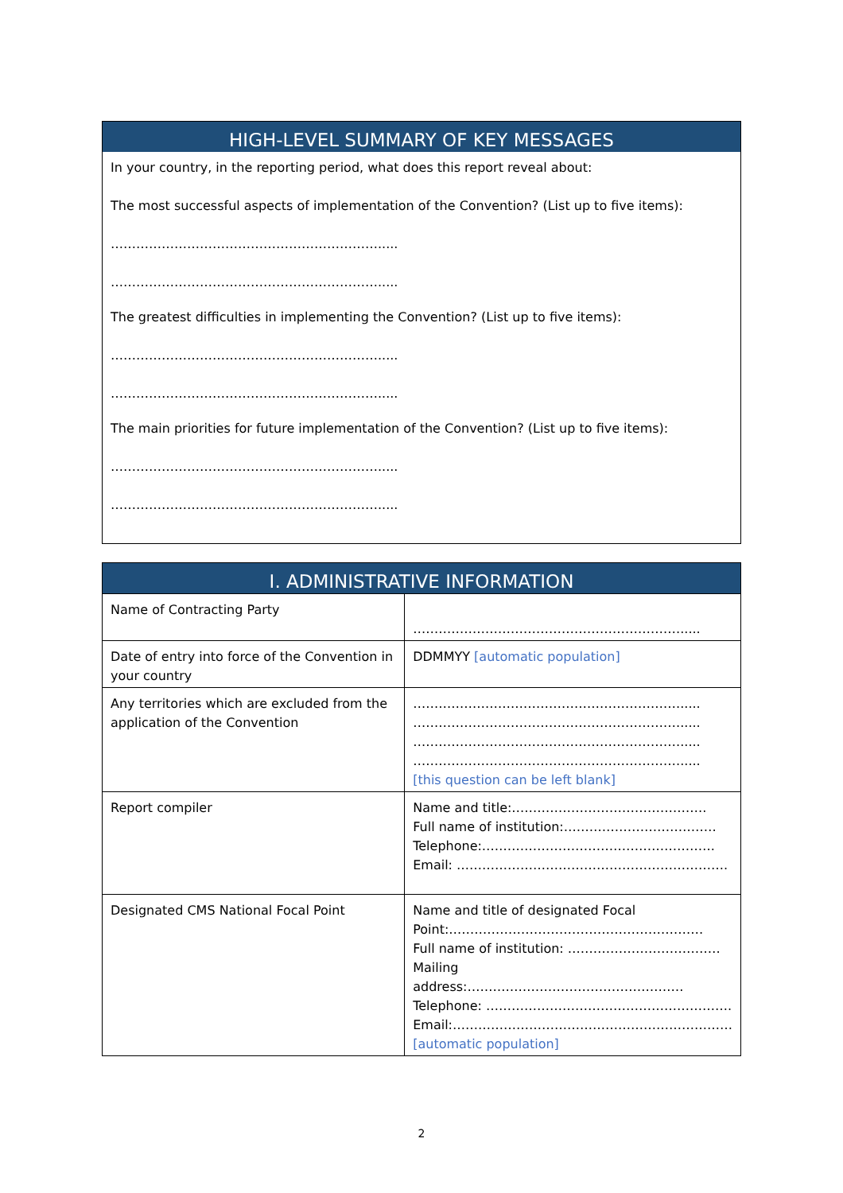HIGH-LEVEL SUMMARY OF KEY MESSAGES
In your country, in the reporting period, what does this report reveal about:
The most successful aspects of implementation of the Convention? (List up to five items):
……………………………………………………….....
……………………………………………………….....
The greatest difficulties in implementing the Convention? (List up to five items):
……………………………………………………….....
……………………………………………………….....
The main priorities for future implementation of the Convention? (List up to five items):
……………………………………………………….....
……………………………………………………….....
I. ADMINISTRATIVE INFORMATION
| Name of Contracting Party | ………………………………………………………..... |
| Date of entry into force of the Convention in your country | DDMMYY [automatic population] |
| Any territories which are excluded from the application of the Convention | ………………………………………………………..... ………………………………………………………..... ………………………………………………………..... ………………………………………………………..... [this question can be left blank] |
| Report compiler | Name and title:………………………………………. Full name of institution:……………………………… Telephone:………………………………………………. Email: ………………………………………………………. |
| Designated CMS National Focal Point | Name and title of designated Focal Point:…………………………………………………… Full name of institution: ……………………………… Mailing address:…………………………………………… Telephone: …………………………………………………. Email:………………………………………………………… [automatic population] |
2